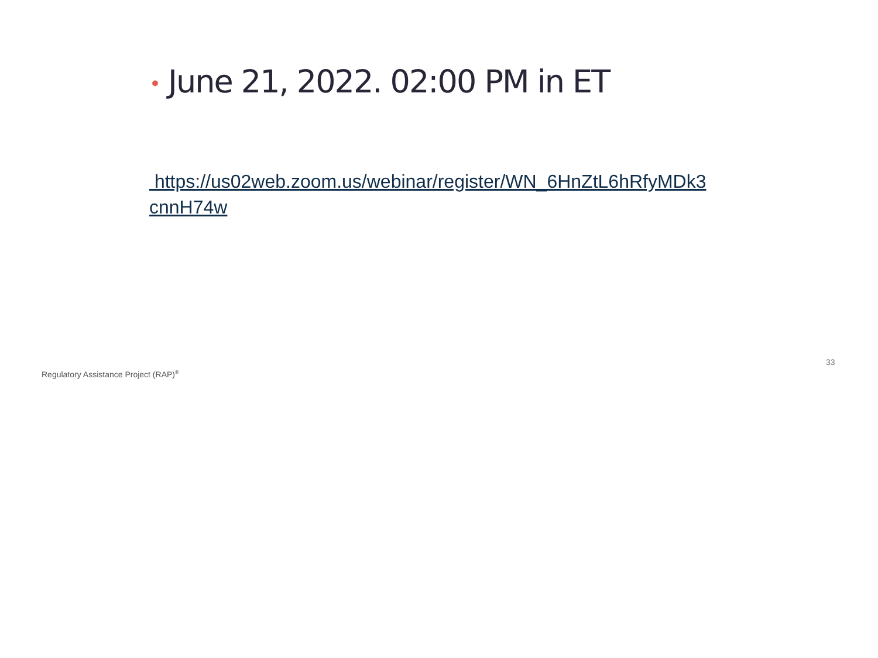• June 21, 2022. 02:00 PM in ET
https://us02web.zoom.us/webinar/register/WN_6HnZtL6hRfyMDk3cnnH74w
33
Regulatory Assistance Project (RAP)<sup>®</sup>